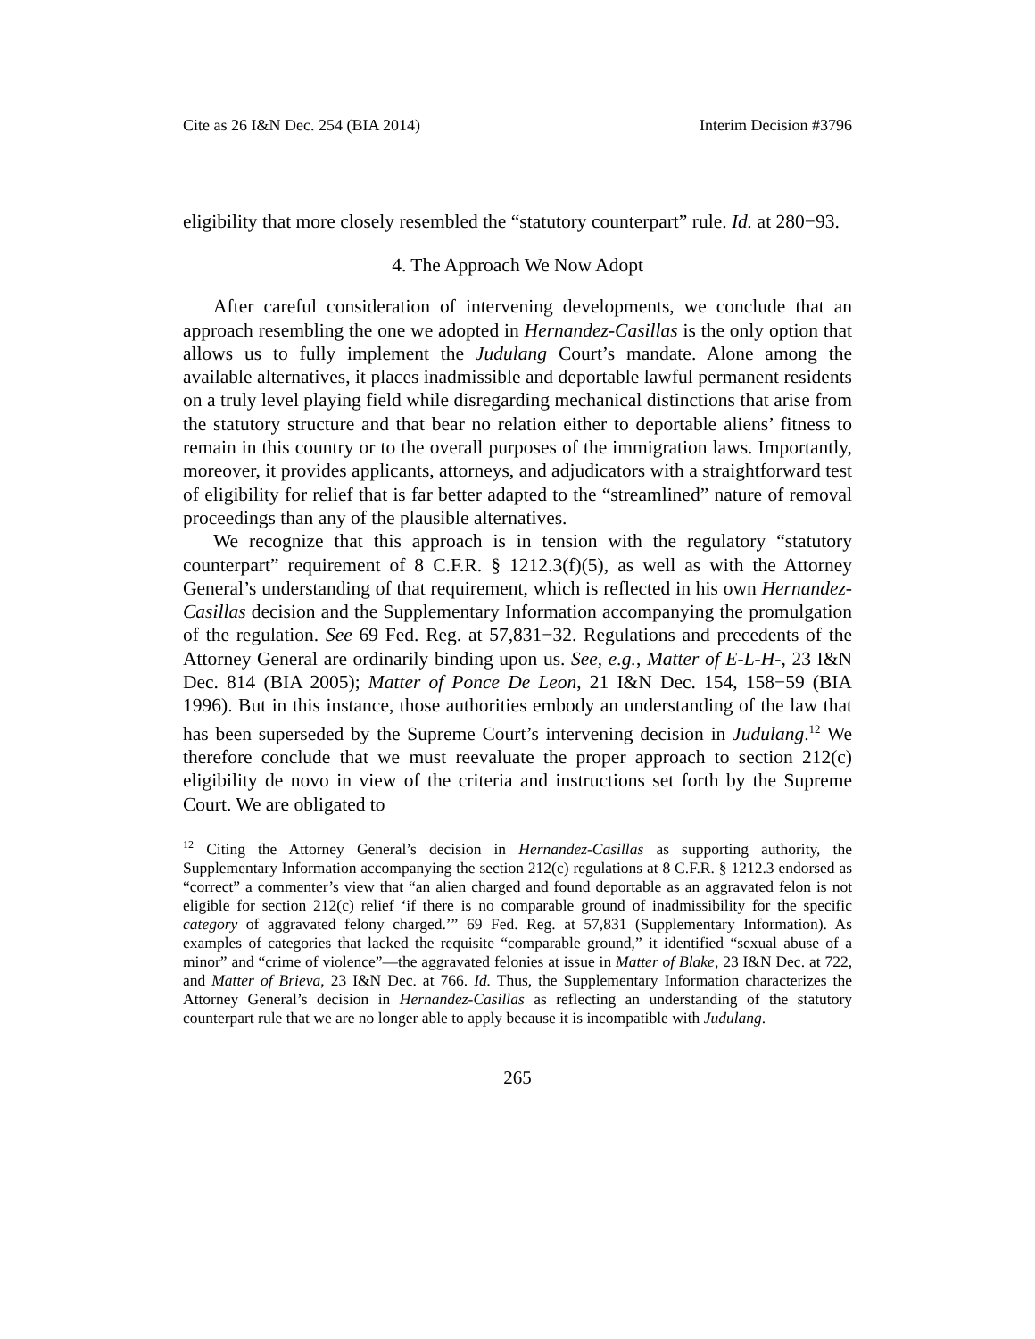Cite as 26 I&N Dec. 254 (BIA 2014) Interim Decision #3796
eligibility that more closely resembled the “statutory counterpart” rule. Id. at 280−93.
4. The Approach We Now Adopt
After careful consideration of intervening developments, we conclude that an approach resembling the one we adopted in Hernandez-Casillas is the only option that allows us to fully implement the Judulang Court’s mandate. Alone among the available alternatives, it places inadmissible and deportable lawful permanent residents on a truly level playing field while disregarding mechanical distinctions that arise from the statutory structure and that bear no relation either to deportable aliens’ fitness to remain in this country or to the overall purposes of the immigration laws. Importantly, moreover, it provides applicants, attorneys, and adjudicators with a straightforward test of eligibility for relief that is far better adapted to the “streamlined” nature of removal proceedings than any of the plausible alternatives.
We recognize that this approach is in tension with the regulatory “statutory counterpart” requirement of 8 C.F.R. § 1212.3(f)(5), as well as with the Attorney General’s understanding of that requirement, which is reflected in his own Hernandez-Casillas decision and the Supplementary Information accompanying the promulgation of the regulation. See 69 Fed. Reg. at 57,831−32. Regulations and precedents of the Attorney General are ordinarily binding upon us. See, e.g., Matter of E-L-H-, 23 I&N Dec. 814 (BIA 2005); Matter of Ponce De Leon, 21 I&N Dec. 154, 158−59 (BIA 1996). But in this instance, those authorities embody an understanding of the law that has been superseded by the Supreme Court’s intervening decision in Judulang.<sup>12</sup> We therefore conclude that we must reevaluate the proper approach to section 212(c) eligibility de novo in view of the criteria and instructions set forth by the Supreme Court. We are obligated to
<sup>12</sup> Citing the Attorney General’s decision in Hernandez-Casillas as supporting authority, the Supplementary Information accompanying the section 212(c) regulations at 8 C.F.R. § 1212.3 endorsed as “correct” a commenter’s view that “an alien charged and found deportable as an aggravated felon is not eligible for section 212(c) relief ‘if there is no comparable ground of inadmissibility for the specific category of aggravated felony charged.’” 69 Fed. Reg. at 57,831 (Supplementary Information). As examples of categories that lacked the requisite “comparable ground,” it identified “sexual abuse of a minor” and “crime of violence”—the aggravated felonies at issue in Matter of Blake, 23 I&N Dec. at 722, and Matter of Brieva, 23 I&N Dec. at 766. Id. Thus, the Supplementary Information characterizes the Attorney General’s decision in Hernandez-Casillas as reflecting an understanding of the statutory counterpart rule that we are no longer able to apply because it is incompatible with Judulang.
265